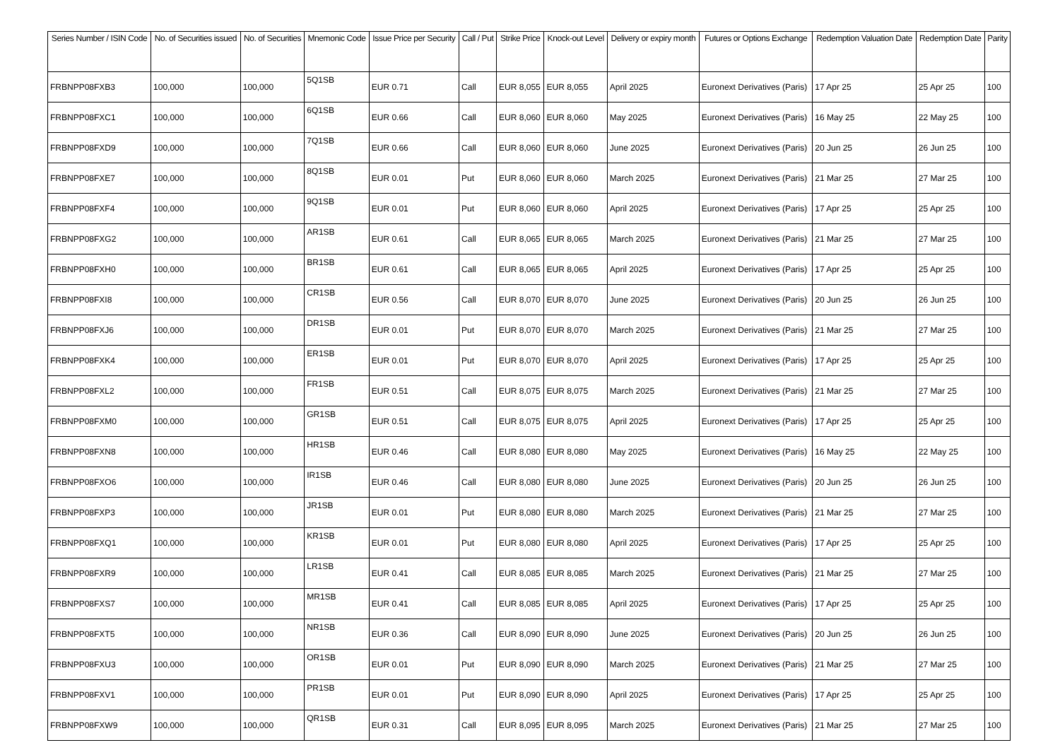| Series Number / ISIN Code | No. of Securities issued | No. of Securities | Mnemonic Code | Issue Price per Security | Call / Put | Strike Price | Knock-out Level | Delivery or expiry month | Futures or Options Exchange | Redemption Valuation Date | Redemption Date | Parity |
| --- | --- | --- | --- | --- | --- | --- | --- | --- | --- | --- | --- | --- |
| FRBNPP08FXB3 | 100,000 | 100,000 | 5Q1SB | EUR 0.71 | Call | EUR 8,055 | EUR 8,055 | April 2025 | Euronext Derivatives (Paris) | 17 Apr 25 | 25 Apr 25 | 100 |
| FRBNPP08FXC1 | 100,000 | 100,000 | 6Q1SB | EUR 0.66 | Call | EUR 8,060 | EUR 8,060 | May 2025 | Euronext Derivatives (Paris) | 16 May 25 | 22 May 25 | 100 |
| FRBNPP08FXD9 | 100,000 | 100,000 | 7Q1SB | EUR 0.66 | Call | EUR 8,060 | EUR 8,060 | June 2025 | Euronext Derivatives (Paris) | 20 Jun 25 | 26 Jun 25 | 100 |
| FRBNPP08FXE7 | 100,000 | 100,000 | 8Q1SB | EUR 0.01 | Put | EUR 8,060 | EUR 8,060 | March 2025 | Euronext Derivatives (Paris) | 21 Mar 25 | 27 Mar 25 | 100 |
| FRBNPP08FXF4 | 100,000 | 100,000 | 9Q1SB | EUR 0.01 | Put | EUR 8,060 | EUR 8,060 | April 2025 | Euronext Derivatives (Paris) | 17 Apr 25 | 25 Apr 25 | 100 |
| FRBNPP08FXG2 | 100,000 | 100,000 | AR1SB | EUR 0.61 | Call | EUR 8,065 | EUR 8,065 | March 2025 | Euronext Derivatives (Paris) | 21 Mar 25 | 27 Mar 25 | 100 |
| FRBNPP08FXH0 | 100,000 | 100,000 | BR1SB | EUR 0.61 | Call | EUR 8,065 | EUR 8,065 | April 2025 | Euronext Derivatives (Paris) | 17 Apr 25 | 25 Apr 25 | 100 |
| FRBNPP08FXI8 | 100,000 | 100,000 | CR1SB | EUR 0.56 | Call | EUR 8,070 | EUR 8,070 | June 2025 | Euronext Derivatives (Paris) | 20 Jun 25 | 26 Jun 25 | 100 |
| FRBNPP08FXJ6 | 100,000 | 100,000 | DR1SB | EUR 0.01 | Put | EUR 8,070 | EUR 8,070 | March 2025 | Euronext Derivatives (Paris) | 21 Mar 25 | 27 Mar 25 | 100 |
| FRBNPP08FXK4 | 100,000 | 100,000 | ER1SB | EUR 0.01 | Put | EUR 8,070 | EUR 8,070 | April 2025 | Euronext Derivatives (Paris) | 17 Apr 25 | 25 Apr 25 | 100 |
| FRBNPP08FXL2 | 100,000 | 100,000 | FR1SB | EUR 0.51 | Call | EUR 8,075 | EUR 8,075 | March 2025 | Euronext Derivatives (Paris) | 21 Mar 25 | 27 Mar 25 | 100 |
| FRBNPP08FXM0 | 100,000 | 100,000 | GR1SB | EUR 0.51 | Call | EUR 8,075 | EUR 8,075 | April 2025 | Euronext Derivatives (Paris) | 17 Apr 25 | 25 Apr 25 | 100 |
| FRBNPP08FXN8 | 100,000 | 100,000 | HR1SB | EUR 0.46 | Call | EUR 8,080 | EUR 8,080 | May 2025 | Euronext Derivatives (Paris) | 16 May 25 | 22 May 25 | 100 |
| FRBNPP08FXO6 | 100,000 | 100,000 | IR1SB | EUR 0.46 | Call | EUR 8,080 | EUR 8,080 | June 2025 | Euronext Derivatives (Paris) | 20 Jun 25 | 26 Jun 25 | 100 |
| FRBNPP08FXP3 | 100,000 | 100,000 | JR1SB | EUR 0.01 | Put | EUR 8,080 | EUR 8,080 | March 2025 | Euronext Derivatives (Paris) | 21 Mar 25 | 27 Mar 25 | 100 |
| FRBNPP08FXQ1 | 100,000 | 100,000 | KR1SB | EUR 0.01 | Put | EUR 8,080 | EUR 8,080 | April 2025 | Euronext Derivatives (Paris) | 17 Apr 25 | 25 Apr 25 | 100 |
| FRBNPP08FXR9 | 100,000 | 100,000 | LR1SB | EUR 0.41 | Call | EUR 8,085 | EUR 8,085 | March 2025 | Euronext Derivatives (Paris) | 21 Mar 25 | 27 Mar 25 | 100 |
| FRBNPP08FXS7 | 100,000 | 100,000 | MR1SB | EUR 0.41 | Call | EUR 8,085 | EUR 8,085 | April 2025 | Euronext Derivatives (Paris) | 17 Apr 25 | 25 Apr 25 | 100 |
| FRBNPP08FXT5 | 100,000 | 100,000 | NR1SB | EUR 0.36 | Call | EUR 8,090 | EUR 8,090 | June 2025 | Euronext Derivatives (Paris) | 20 Jun 25 | 26 Jun 25 | 100 |
| FRBNPP08FXU3 | 100,000 | 100,000 | OR1SB | EUR 0.01 | Put | EUR 8,090 | EUR 8,090 | March 2025 | Euronext Derivatives (Paris) | 21 Mar 25 | 27 Mar 25 | 100 |
| FRBNPP08FXV1 | 100,000 | 100,000 | PR1SB | EUR 0.01 | Put | EUR 8,090 | EUR 8,090 | April 2025 | Euronext Derivatives (Paris) | 17 Apr 25 | 25 Apr 25 | 100 |
| FRBNPP08FXW9 | 100,000 | 100,000 | QR1SB | EUR 0.31 | Call | EUR 8,095 | EUR 8,095 | March 2025 | Euronext Derivatives (Paris) | 21 Mar 25 | 27 Mar 25 | 100 |